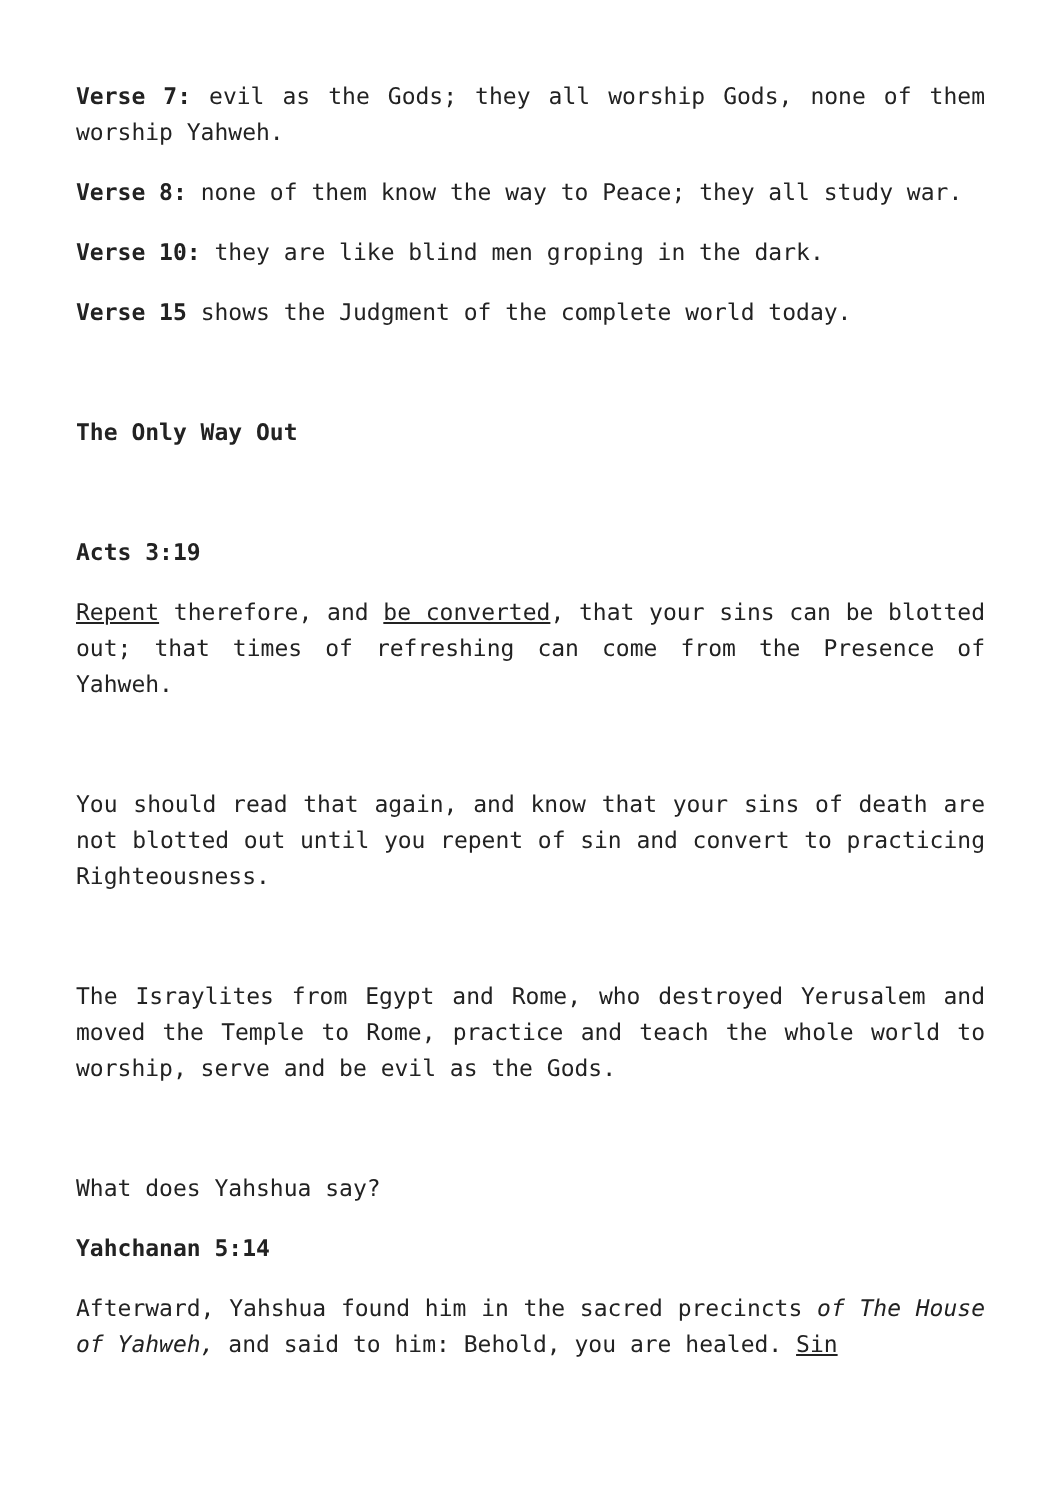Verse 7: evil as the Gods; they all worship Gods, none of them worship Yahweh.
Verse 8: none of them know the way to Peace; they all study war.
Verse 10: they are like blind men groping in the dark.
Verse 15 shows the Judgment of the complete world today.
The Only Way Out
Acts 3:19
Repent therefore, and be converted, that your sins can be blotted out; that times of refreshing can come from the Presence of Yahweh.
You should read that again, and know that your sins of death are not blotted out until you repent of sin and convert to practicing Righteousness.
The Israylites from Egypt and Rome, who destroyed Yerusalem and moved the Temple to Rome, practice and teach the whole world to worship, serve and be evil as the Gods.
What does Yahshua say?
Yahchanan 5:14
Afterward, Yahshua found him in the sacred precincts of The House of Yahweh, and said to him: Behold, you are healed. Sin